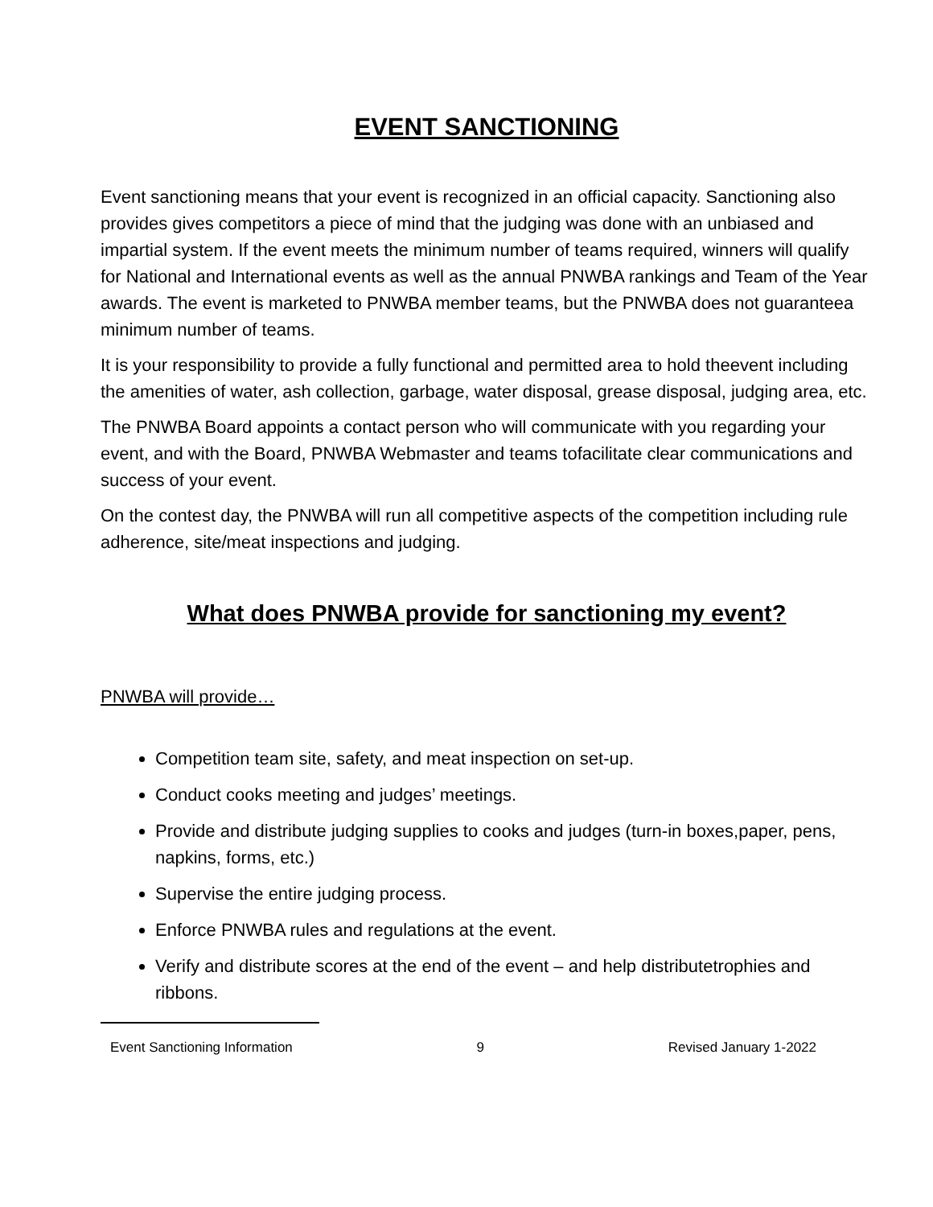EVENT SANCTIONING
Event sanctioning means that your event is recognized in an official capacity. Sanctioning also provides gives competitors a piece of mind that the judging was done with an unbiased and impartial system. If the event meets the minimum number of teams required, winners will qualify for National and International events as well as the annual PNWBA rankings and Team of the Year awards. The event is marketed to PNWBA member teams, but the PNWBA does not guaranteea minimum number of teams.
It is your responsibility to provide a fully functional and permitted area to hold theevent including the amenities of water, ash collection, garbage, water disposal, grease disposal, judging area, etc.
The PNWBA Board appoints a contact person who will communicate with you regarding your event, and with the Board, PNWBA Webmaster and teams tofacilitate clear communications and success of your event.
On the contest day, the PNWBA will run all competitive aspects of the competition including rule adherence, site/meat inspections and judging.
What does PNWBA provide for sanctioning my event?
PNWBA will provide…
Competition team site, safety, and meat inspection on set-up.
Conduct cooks meeting and judges’ meetings.
Provide and distribute judging supplies to cooks and judges (turn-in boxes,paper, pens, napkins, forms, etc.)
Supervise the entire judging process.
Enforce PNWBA rules and regulations at the event.
Verify and distribute scores at the end of the event – and help distributetrophies and ribbons.
Event Sanctioning Information 9 Revised January 1-2022